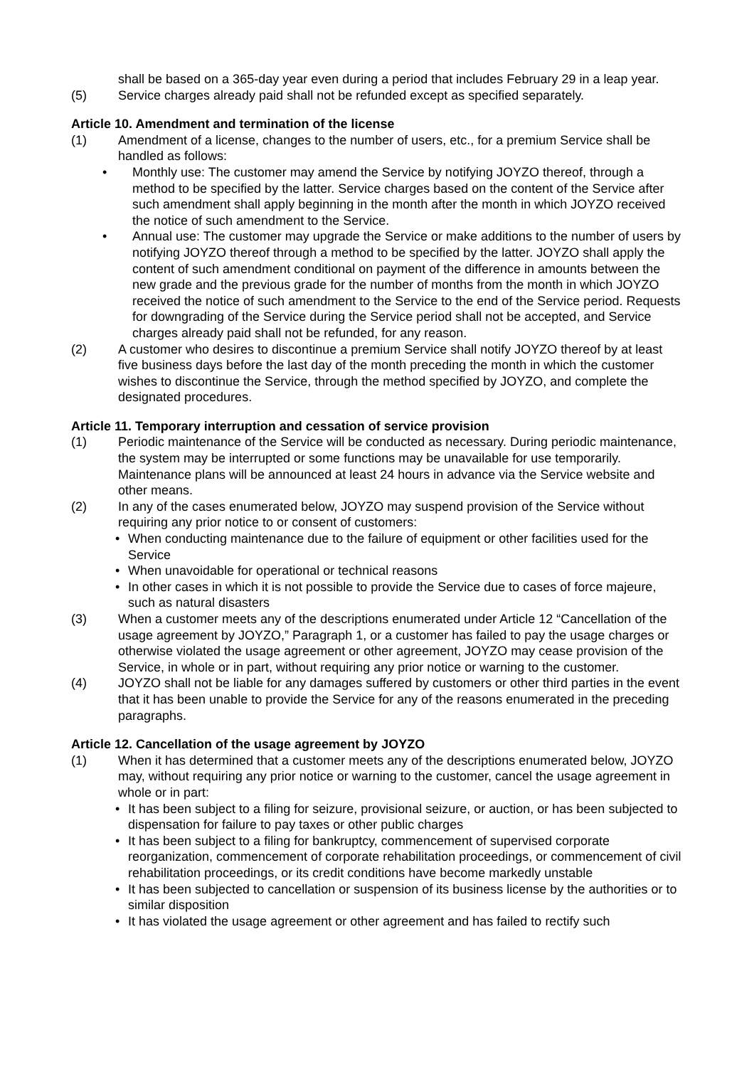shall be based on a 365-day year even during a period that includes February 29 in a leap year.
(5) Service charges already paid shall not be refunded except as specified separately.
Article 10. Amendment and termination of the license
(1) Amendment of a license, changes to the number of users, etc., for a premium Service shall be handled as follows:
• Monthly use: The customer may amend the Service by notifying JOYZO thereof, through a method to be specified by the latter. Service charges based on the content of the Service after such amendment shall apply beginning in the month after the month in which JOYZO received the notice of such amendment to the Service.
• Annual use: The customer may upgrade the Service or make additions to the number of users by notifying JOYZO thereof through a method to be specified by the latter. JOYZO shall apply the content of such amendment conditional on payment of the difference in amounts between the new grade and the previous grade for the number of months from the month in which JOYZO received the notice of such amendment to the Service to the end of the Service period. Requests for downgrading of the Service during the Service period shall not be accepted, and Service charges already paid shall not be refunded, for any reason.
(2) A customer who desires to discontinue a premium Service shall notify JOYZO thereof by at least five business days before the last day of the month preceding the month in which the customer wishes to discontinue the Service, through the method specified by JOYZO, and complete the designated procedures.
Article 11. Temporary interruption and cessation of service provision
(1) Periodic maintenance of the Service will be conducted as necessary. During periodic maintenance, the system may be interrupted or some functions may be unavailable for use temporarily. Maintenance plans will be announced at least 24 hours in advance via the Service website and other means.
(2) In any of the cases enumerated below, JOYZO may suspend provision of the Service without requiring any prior notice to or consent of customers:
• When conducting maintenance due to the failure of equipment or other facilities used for the Service
• When unavoidable for operational or technical reasons
• In other cases in which it is not possible to provide the Service due to cases of force majeure, such as natural disasters
(3) When a customer meets any of the descriptions enumerated under Article 12 “Cancellation of the usage agreement by JOYZO,” Paragraph 1, or a customer has failed to pay the usage charges or otherwise violated the usage agreement or other agreement, JOYZO may cease provision of the Service, in whole or in part, without requiring any prior notice or warning to the customer.
(4) JOYZO shall not be liable for any damages suffered by customers or other third parties in the event that it has been unable to provide the Service for any of the reasons enumerated in the preceding paragraphs.
Article 12. Cancellation of the usage agreement by JOYZO
(1) When it has determined that a customer meets any of the descriptions enumerated below, JOYZO may, without requiring any prior notice or warning to the customer, cancel the usage agreement in whole or in part:
• It has been subject to a filing for seizure, provisional seizure, or auction, or has been subjected to dispensation for failure to pay taxes or other public charges
• It has been subject to a filing for bankruptcy, commencement of supervised corporate reorganization, commencement of corporate rehabilitation proceedings, or commencement of civil rehabilitation proceedings, or its credit conditions have become markedly unstable
• It has been subjected to cancellation or suspension of its business license by the authorities or to similar disposition
• It has violated the usage agreement or other agreement and has failed to rectify such